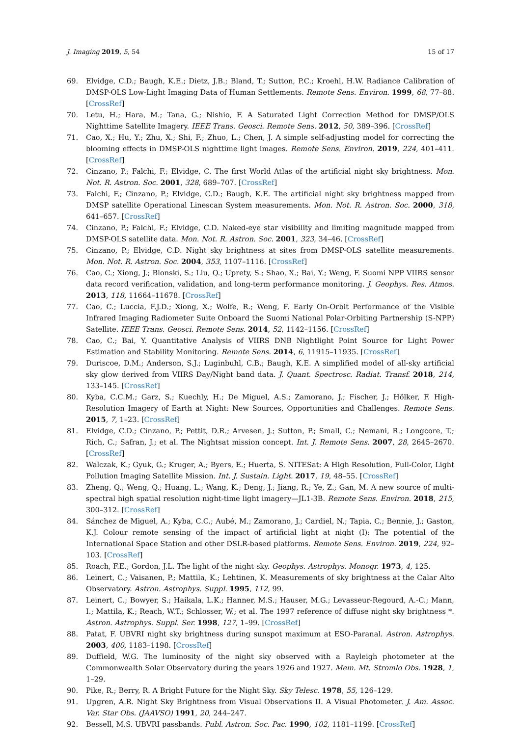J. Imaging 2019, 5, 54 15 of 17
69. Elvidge, C.D.; Baugh, K.E.; Dietz, J.B.; Bland, T.; Sutton, P.C.; Kroehl, H.W. Radiance Calibration of DMSP-OLS Low-Light Imaging Data of Human Settlements. Remote Sens. Environ. 1999, 68, 77–88. [CrossRef]
70. Letu, H.; Hara, M.; Tana, G.; Nishio, F. A Saturated Light Correction Method for DMSP/OLS Nighttime Satellite Imagery. IEEE Trans. Geosci. Remote Sens. 2012, 50, 389–396. [CrossRef]
71. Cao, X.; Hu, Y.; Zhu, X.; Shi, F.; Zhuo, L.; Chen, J. A simple self-adjusting model for correcting the blooming effects in DMSP-OLS nighttime light images. Remote Sens. Environ. 2019, 224, 401–411. [CrossRef]
72. Cinzano, P.; Falchi, F.; Elvidge, C. The first World Atlas of the artificial night sky brightness. Mon. Not. R. Astron. Soc. 2001, 328, 689–707. [CrossRef]
73. Falchi, F.; Cinzano, P.; Elvidge, C.D.; Baugh, K.E. The artificial night sky brightness mapped from DMSP satellite Operational Linescan System measurements. Mon. Not. R. Astron. Soc. 2000, 318, 641–657. [CrossRef]
74. Cinzano, P.; Falchi, F.; Elvidge, C.D. Naked-eye star visibility and limiting magnitude mapped from DMSP-OLS satellite data. Mon. Not. R. Astron. Soc. 2001, 323, 34–46. [CrossRef]
75. Cinzano, P.; Elvidge, C.D. Night sky brightness at sites from DMSP-OLS satellite measurements. Mon. Not. R. Astron. Soc. 2004, 353, 1107–1116. [CrossRef]
76. Cao, C.; Xiong, J.; Blonski, S.; Liu, Q.; Uprety, S.; Shao, X.; Bai, Y.; Weng, F. Suomi NPP VIIRS sensor data record verification, validation, and long-term performance monitoring. J. Geophys. Res. Atmos. 2013, 118, 11664–11678. [CrossRef]
77. Cao, C.; Luccia, F.J.D.; Xiong, X.; Wolfe, R.; Weng, F. Early On-Orbit Performance of the Visible Infrared Imaging Radiometer Suite Onboard the Suomi National Polar-Orbiting Partnership (S-NPP) Satellite. IEEE Trans. Geosci. Remote Sens. 2014, 52, 1142–1156. [CrossRef]
78. Cao, C.; Bai, Y. Quantitative Analysis of VIIRS DNB Nightlight Point Source for Light Power Estimation and Stability Monitoring. Remote Sens. 2014, 6, 11915–11935. [CrossRef]
79. Duriscoe, D.M.; Anderson, S.J.; Luginbuhl, C.B.; Baugh, K.E. A simplified model of all-sky artificial sky glow derived from VIIRS Day/Night band data. J. Quant. Spectrosc. Radiat. Transf. 2018, 214, 133–145. [CrossRef]
80. Kyba, C.C.M.; Garz, S.; Kuechly, H.; De Miguel, A.S.; Zamorano, J.; Fischer, J.; Hölker, F. High-Resolution Imagery of Earth at Night: New Sources, Opportunities and Challenges. Remote Sens. 2015, 7, 1–23. [CrossRef]
81. Elvidge, C.D.; Cinzano, P.; Pettit, D.R.; Arvesen, J.; Sutton, P.; Small, C.; Nemani, R.; Longcore, T.; Rich, C.; Safran, J.; et al. The Nightsat mission concept. Int. J. Remote Sens. 2007, 28, 2645–2670. [CrossRef]
82. Walczak, K.; Gyuk, G.; Kruger, A.; Byers, E.; Huerta, S. NITESat: A High Resolution, Full-Color, Light Pollution Imaging Satellite Mission. Int. J. Sustain. Light. 2017, 19, 48–55. [CrossRef]
83. Zheng, Q.; Weng, Q.; Huang, L.; Wang, K.; Deng, J.; Jiang, R.; Ye, Z.; Gan, M. A new source of multi-spectral high spatial resolution night-time light imagery—JL1-3B. Remote Sens. Environ. 2018, 215, 300–312. [CrossRef]
84. Sánchez de Miguel, A.; Kyba, C.C.; Aubé, M.; Zamorano, J.; Cardiel, N.; Tapia, C.; Bennie, J.; Gaston, K.J. Colour remote sensing of the impact of artificial light at night (I): The potential of the International Space Station and other DSLR-based platforms. Remote Sens. Environ. 2019, 224, 92–103. [CrossRef]
85. Roach, F.E.; Gordon, J.L. The light of the night sky. Geophys. Astrophys. Monogr. 1973, 4, 125.
86. Leinert, C.; Vaisanen, P.; Mattila, K.; Lehtinen, K. Measurements of sky brightness at the Calar Alto Observatory. Astron. Astrophys. Suppl. 1995, 112, 99.
87. Leinert, C.; Bowyer, S.; Haikala, L.K.; Hanner, M.S.; Hauser, M.G.; Levasseur-Regourd, A.-C.; Mann, I.; Mattila, K.; Reach, W.T.; Schlosser, W.; et al. The 1997 reference of diffuse night sky brightness *. Astron. Astrophys. Suppl. Ser. 1998, 127, 1–99. [CrossRef]
88. Patat, F. UBVRI night sky brightness during sunspot maximum at ESO-Paranal. Astron. Astrophys. 2003, 400, 1183–1198. [CrossRef]
89. Duffield, W.G. The luminosity of the night sky observed with a Rayleigh photometer at the Commonwealth Solar Observatory during the years 1926 and 1927. Mem. Mt. Stromlo Obs. 1928, 1, 1–29.
90. Pike, R.; Berry, R. A Bright Future for the Night Sky. Sky Telesc. 1978, 55, 126–129.
91. Upgren, A.R. Night Sky Brightness from Visual Observations II. A Visual Photometer. J. Am. Assoc. Var. Star Obs. (JAAVSO) 1991, 20, 244–247.
92. Bessell, M.S. UBVRI passbands. Publ. Astron. Soc. Pac. 1990, 102, 1181–1199. [CrossRef]